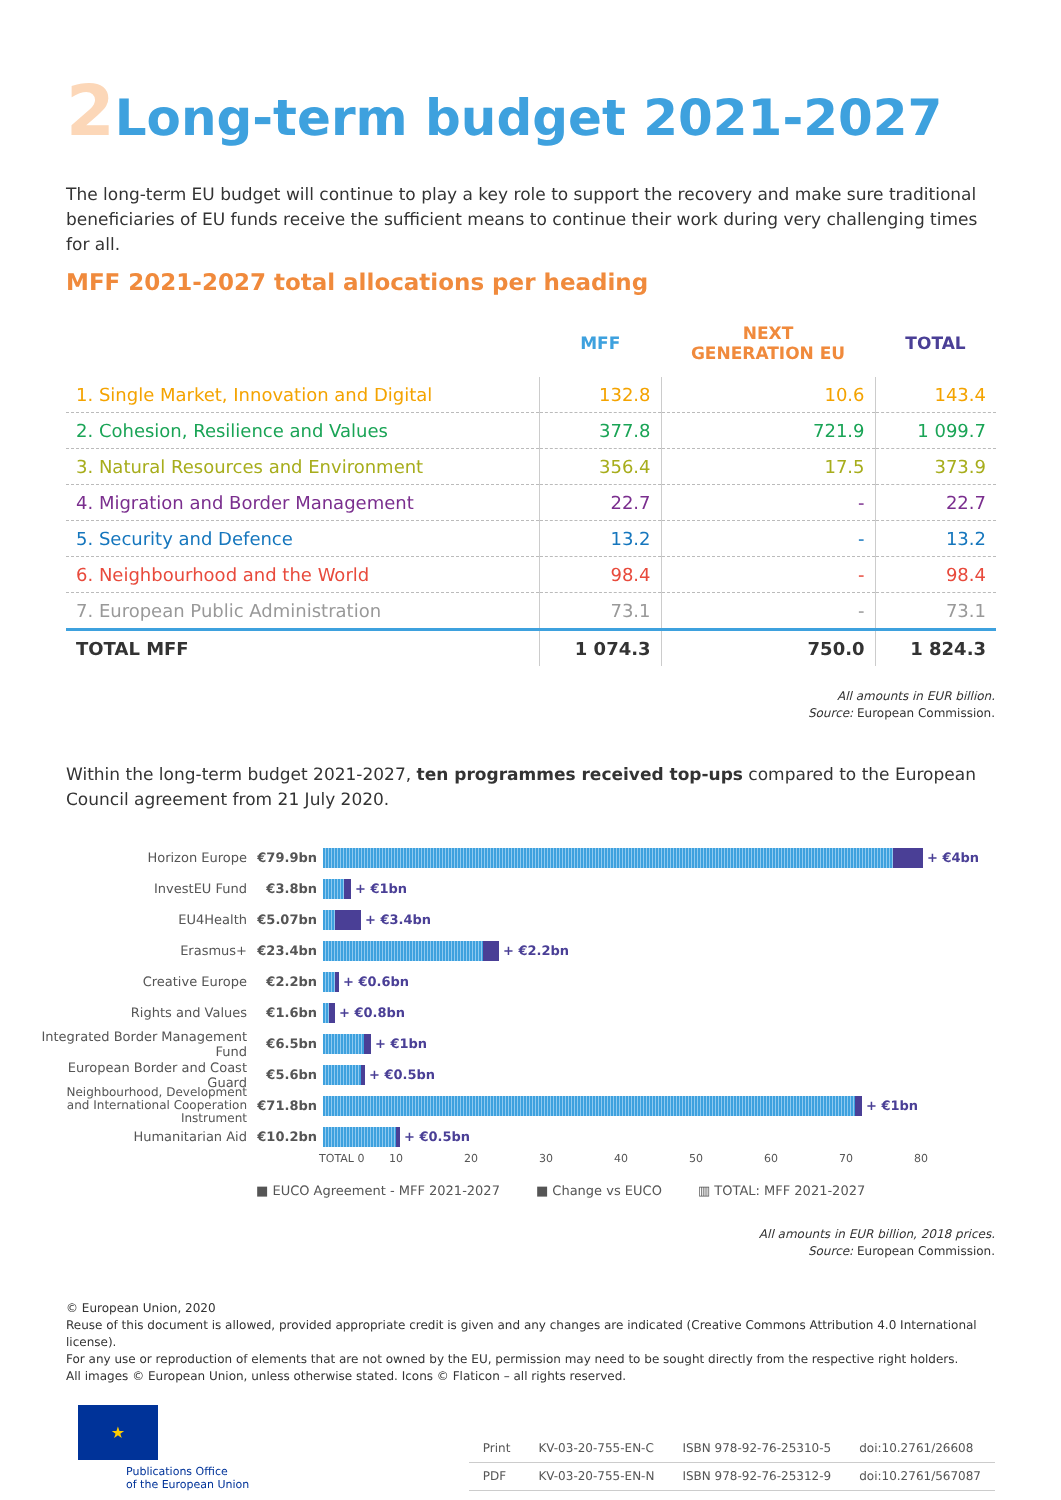2 Long-term budget 2021-2027
The long-term EU budget will continue to play a key role to support the recovery and make sure traditional beneficiaries of EU funds receive the sufficient means to continue their work during very challenging times for all.
MFF 2021-2027 total allocations per heading
| | MFF | NEXT GENERATION EU | TOTAL |
| --- | --- | --- | --- |
| 1. Single Market, Innovation and Digital | 132.8 | 10.6 | 143.4 |
| 2. Cohesion, Resilience and Values | 377.8 | 721.9 | 1 099.7 |
| 3. Natural Resources and Environment | 356.4 | 17.5 | 373.9 |
| 4. Migration and Border Management | 22.7 | - | 22.7 |
| 5. Security and Defence | 13.2 | - | 13.2 |
| 6. Neighbourhood and the World | 98.4 | - | 98.4 |
| 7. European Public Administration | 73.1 | - | 73.1 |
| TOTAL MFF | 1 074.3 | 750.0 | 1 824.3 |
All amounts in EUR billion.
Source: European Commission.
Within the long-term budget 2021-2027, ten programmes received top-ups compared to the European Council agreement from 21 July 2020.
Horizon Europe €79.9bn + €4bn
InvestEU Fund €3.8bn + €1bn
EU4Health €5.07bn + €3.4bn
Erasmus+ €23.4bn + €2.2bn
Creative Europe €2.2bn + €0.6bn
Rights and Values €1.6bn + €0.8bn
Integrated Border Management Fund
€6.5bn + €1bn
European Border and Coast Guard
€5.6bn + €0.5bn
Neighbourhood, Development and International Cooperation Instrument
€71.8bn + €1bn
Humanitarian Aid €10.2bn + €0.5bn
TOTAL 0 10 20 30 40 50 60 70 80
■ EUCO Agreement - MFF 2021-2027 ■ Change vs EUCO ▥ TOTAL: MFF 2021-2027
All amounts in EUR billion, 2018 prices.
Source: European Commission.
© European Union, 2020
Reuse of this document is allowed, provided appropriate credit is given and any changes are indicated (Creative Commons Attribution 4.0 International license).
For any use or reproduction of elements that are not owned by the EU, permission may need to be sought directly from the respective right holders.
All images © European Union, unless otherwise stated. Icons © Flaticon – all rights reserved.
★
Publications Office
of the European Union
| Print | KV-03-20-755-EN-C | ISBN 978-92-76-25310-5 | doi:10.2761/26608 |
| PDF | KV-03-20-755-EN-N | ISBN 978-92-76-25312-9 | doi:10.2761/567087 |